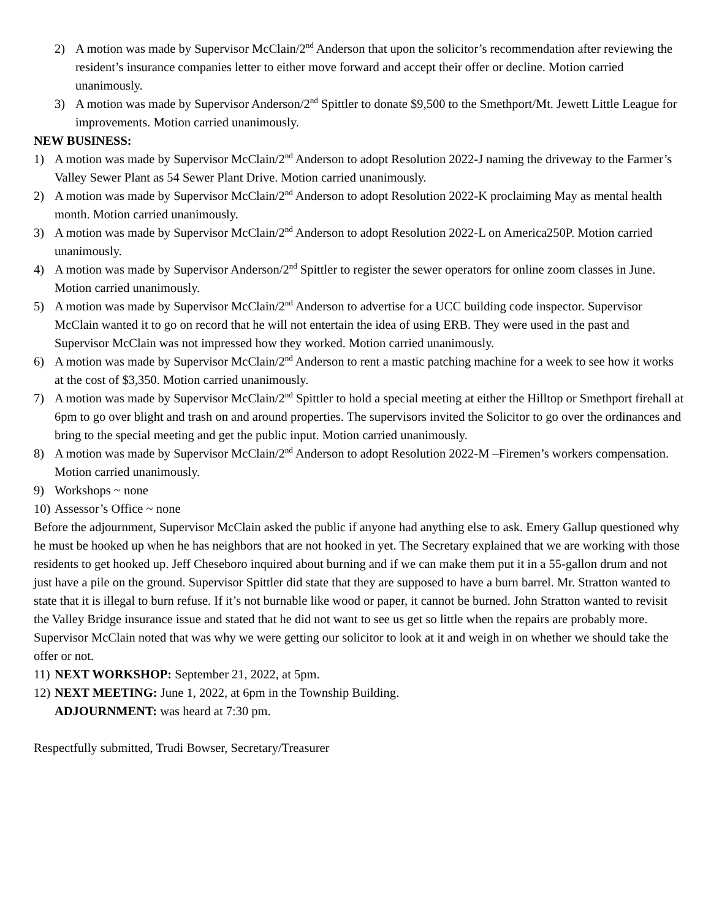2) A motion was made by Supervisor McClain/2<sup>nd</sup> Anderson that upon the solicitor’s recommendation after reviewing the resident’s insurance companies letter to either move forward and accept their offer or decline. Motion carried unanimously.
3) A motion was made by Supervisor Anderson/2<sup>nd</sup> Spittler to donate $9,500 to the Smethport/Mt. Jewett Little League for improvements. Motion carried unanimously.
NEW BUSINESS:
1) A motion was made by Supervisor McClain/2<sup>nd</sup> Anderson to adopt Resolution 2022-J naming the driveway to the Farmer’s Valley Sewer Plant as 54 Sewer Plant Drive. Motion carried unanimously.
2) A motion was made by Supervisor McClain/2<sup>nd</sup> Anderson to adopt Resolution 2022-K proclaiming May as mental health month. Motion carried unanimously.
3) A motion was made by Supervisor McClain/2<sup>nd</sup> Anderson to adopt Resolution 2022-L on America250P. Motion carried unanimously.
4) A motion was made by Supervisor Anderson/2<sup>nd</sup> Spittler to register the sewer operators for online zoom classes in June. Motion carried unanimously.
5) A motion was made by Supervisor McClain/2<sup>nd</sup> Anderson to advertise for a UCC building code inspector. Supervisor McClain wanted it to go on record that he will not entertain the idea of using ERB. They were used in the past and Supervisor McClain was not impressed how they worked. Motion carried unanimously.
6) A motion was made by Supervisor McClain/2<sup>nd</sup> Anderson to rent a mastic patching machine for a week to see how it works at the cost of $3,350. Motion carried unanimously.
7) A motion was made by Supervisor McClain/2<sup>nd</sup> Spittler to hold a special meeting at either the Hilltop or Smethport firehall at 6pm to go over blight and trash on and around properties. The supervisors invited the Solicitor to go over the ordinances and bring to the special meeting and get the public input. Motion carried unanimously.
8) A motion was made by Supervisor McClain/2<sup>nd</sup> Anderson to adopt Resolution 2022-M –Firemen’s workers compensation. Motion carried unanimously.
9) Workshops ~ none
10) Assessor’s Office ~ none
Before the adjournment, Supervisor McClain asked the public if anyone had anything else to ask. Emery Gallup questioned why he must be hooked up when he has neighbors that are not hooked in yet. The Secretary explained that we are working with those residents to get hooked up. Jeff Cheseboro inquired about burning and if we can make them put it in a 55-gallon drum and not just have a pile on the ground. Supervisor Spittler did state that they are supposed to have a burn barrel. Mr. Stratton wanted to state that it is illegal to burn refuse. If it’s not burnable like wood or paper, it cannot be burned. John Stratton wanted to revisit the Valley Bridge insurance issue and stated that he did not want to see us get so little when the repairs are probably more. Supervisor McClain noted that was why we were getting our solicitor to look at it and weigh in on whether we should take the offer or not.
11) NEXT WORKSHOP: September 21, 2022, at 5pm.
12) NEXT MEETING: June 1, 2022, at 6pm in the Township Building.
ADJOURNMENT: was heard at 7:30 pm.
Respectfully submitted, Trudi Bowser, Secretary/Treasurer